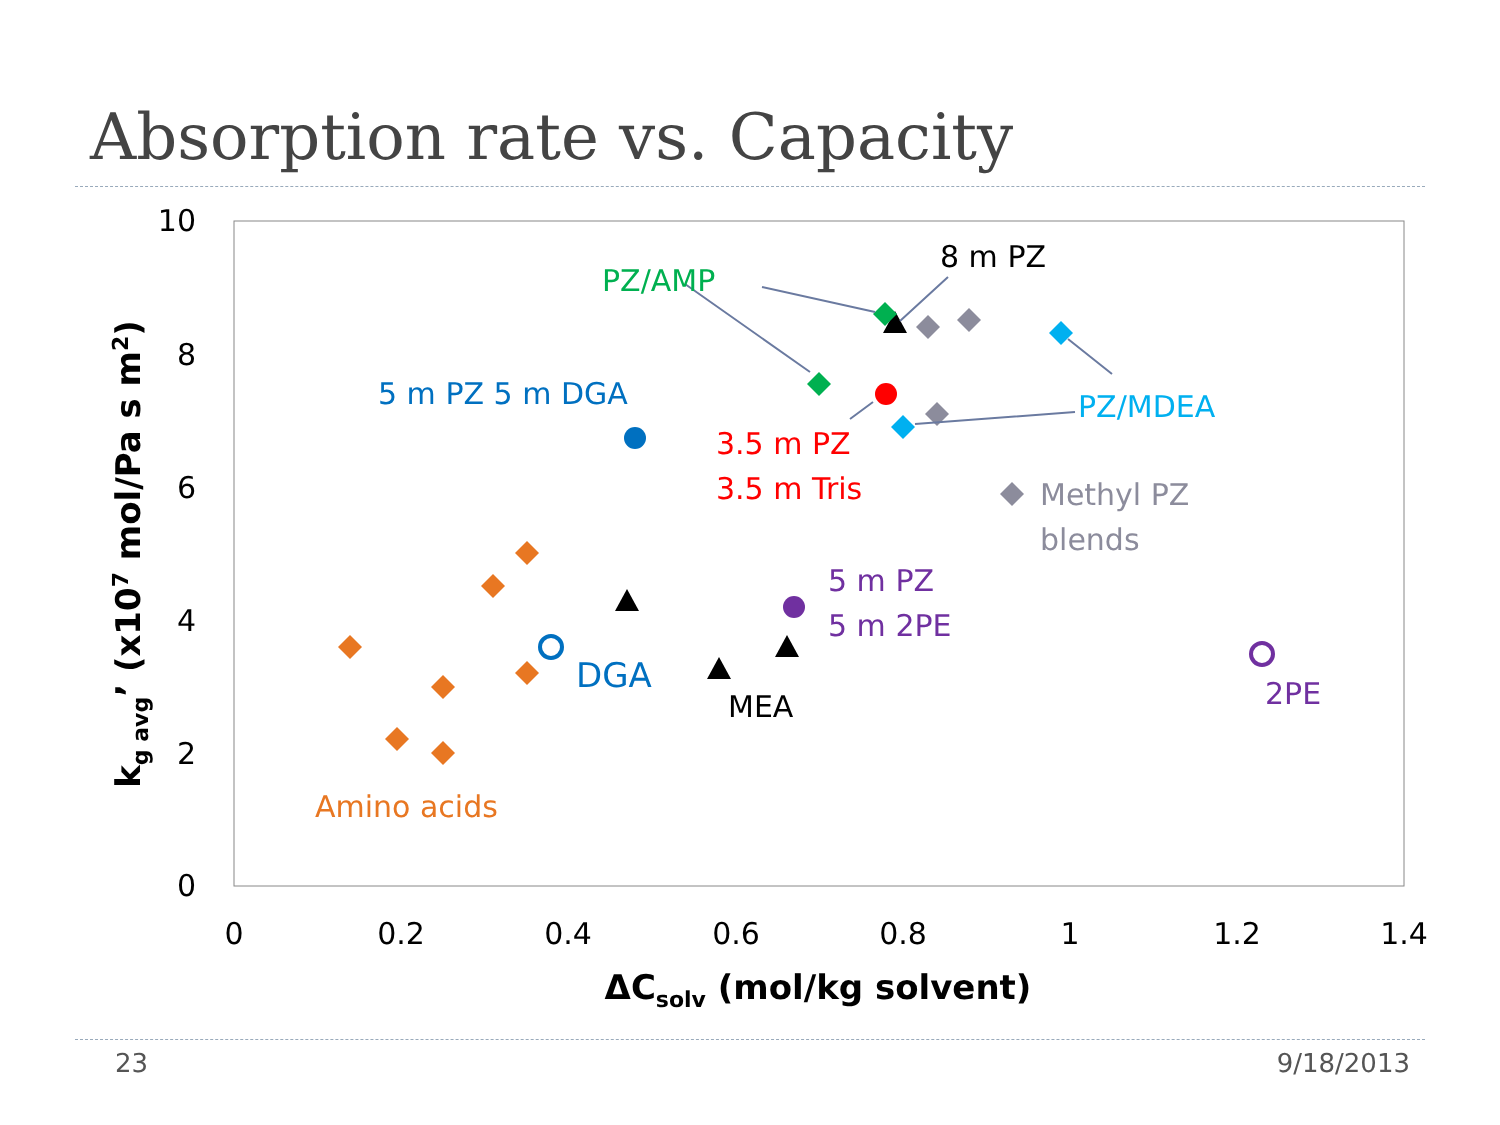Absorption rate vs. Capacity
10
8
6
4
2
0
0
0.2
0.4
0.6
0.8
1
1.2
1.4
ΔCsolv (mol/kg solvent)
kg avg’ (x107 mol/Pa s m2)
PZ/AMP
8 m PZ
5 m PZ 5 m DGA
3.5 m PZ
3.5 m Tris
PZ/MDEA
Methyl PZ
blends
5 m PZ
5 m 2PE
DGA
MEA
2PE
Amino acids
23 9/18/2013